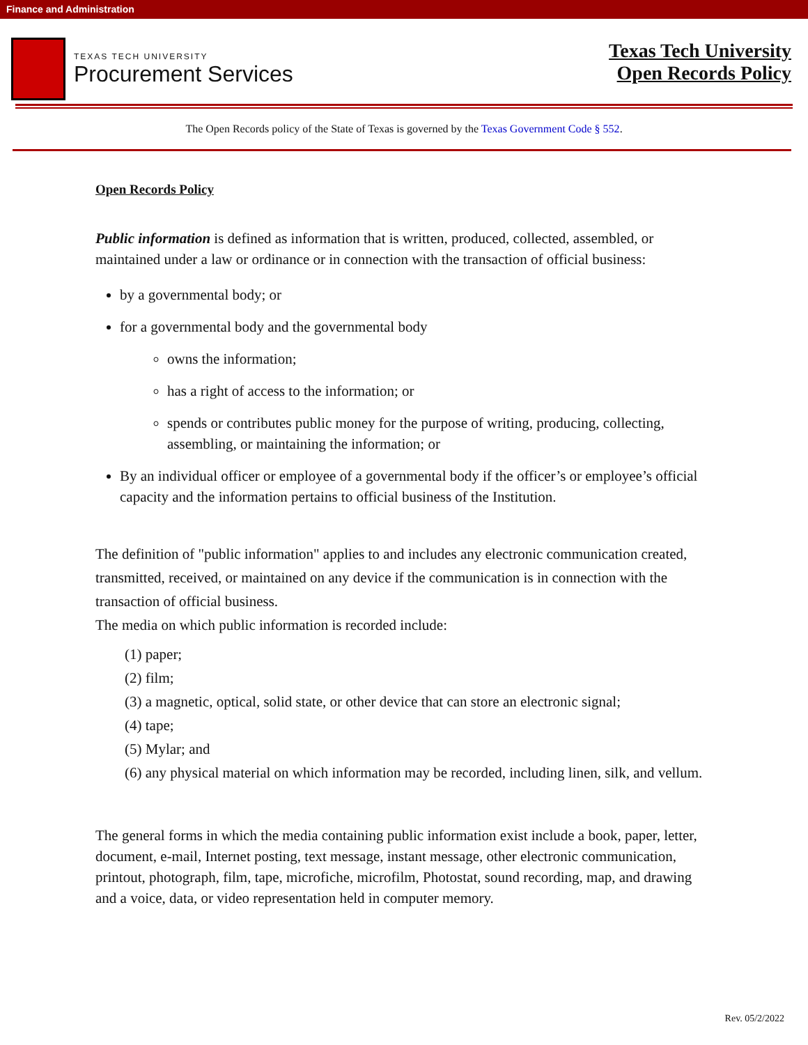Finance and Administration
TEXAS TECH UNIVERSITY
Procurement Services
Texas Tech University
Open Records Policy
The Open Records policy of the State of Texas is governed by the Texas Government Code § 552.
Open Records Policy
Public information is defined as information that is written, produced, collected, assembled, or maintained under a law or ordinance or in connection with the transaction of official business:
by a governmental body; or
for a governmental body and the governmental body
owns the information;
has a right of access to the information; or
spends or contributes public money for the purpose of writing, producing, collecting, assembling, or maintaining the information; or
By an individual officer or employee of a governmental body if the officer’s or employee’s official capacity and the information pertains to official business of the Institution.
The definition of "public information" applies to and includes any electronic communication created, transmitted, received, or maintained on any device if the communication is in connection with the transaction of official business.
The media on which public information is recorded include:
(1) paper;
(2) film;
(3) a magnetic, optical, solid state, or other device that can store an electronic signal;
(4) tape;
(5) Mylar; and
(6) any physical material on which information may be recorded, including linen, silk, and vellum.
The general forms in which the media containing public information exist include a book, paper, letter, document, e-mail, Internet posting, text message, instant message, other electronic communication, printout, photograph, film, tape, microfiche, microfilm, Photostat, sound recording, map, and drawing and a voice, data, or video representation held in computer memory.
Rev. 05/2/2022